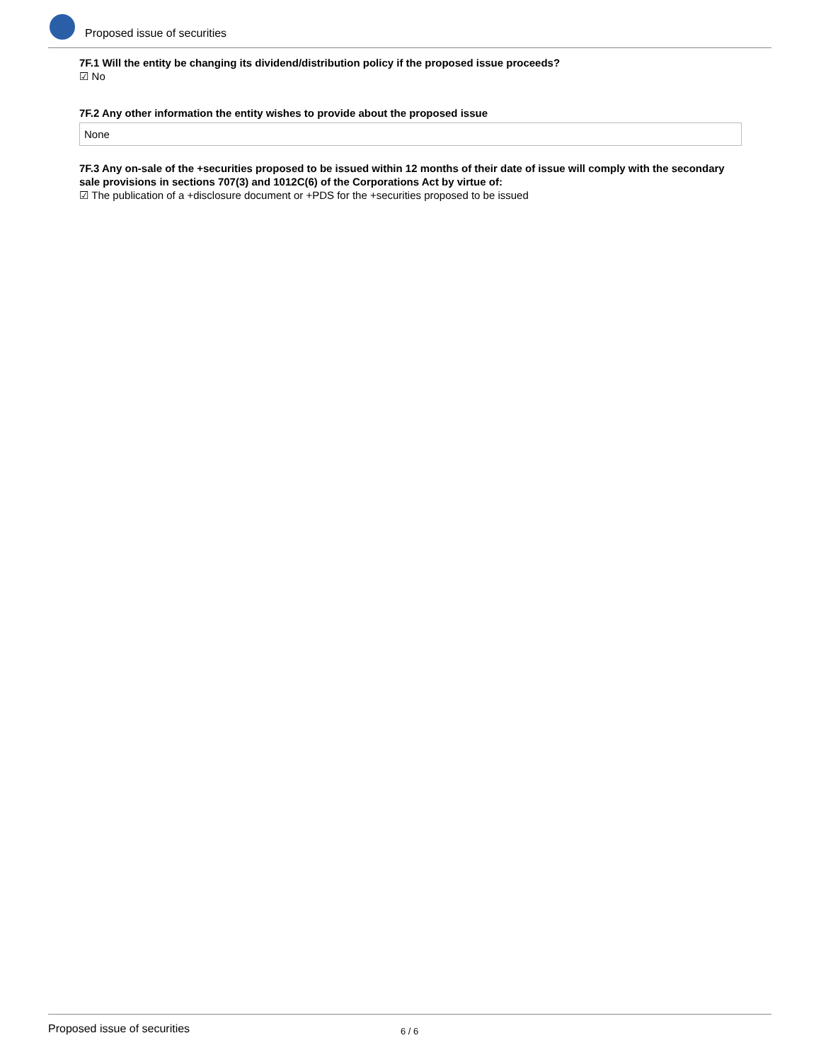Proposed issue of securities
7F.1 Will the entity be changing its dividend/distribution policy if the proposed issue proceeds?
☑ No
7F.2 Any other information the entity wishes to provide about the proposed issue
None
7F.3 Any on-sale of the +securities proposed to be issued within 12 months of their date of issue will comply with the secondary sale provisions in sections 707(3) and 1012C(6) of the Corporations Act by virtue of:
☑ The publication of a +disclosure document or +PDS for the +securities proposed to be issued
Proposed issue of securities
6 / 6